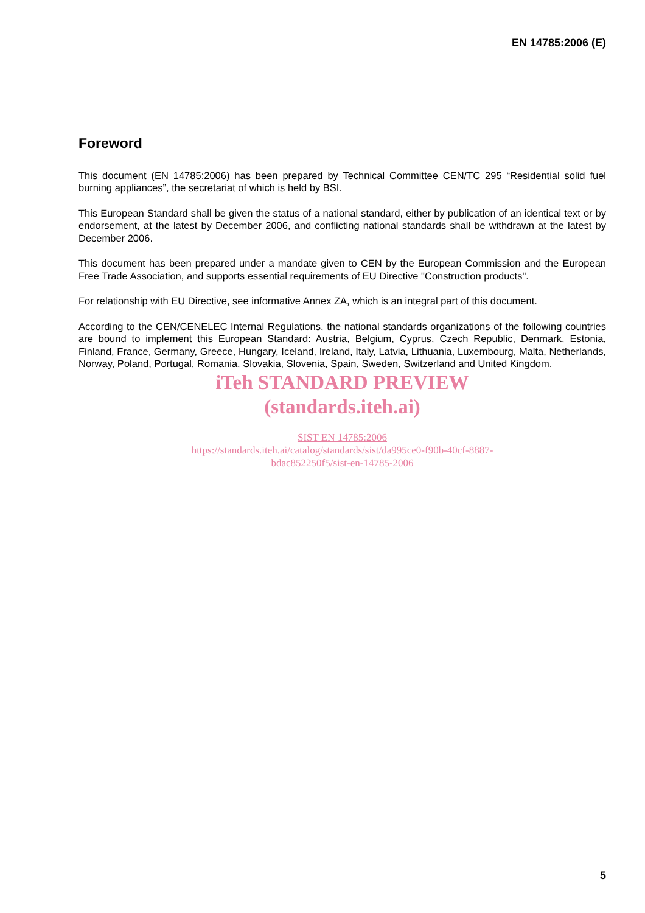EN 14785:2006 (E)
Foreword
This document (EN 14785:2006) has been prepared by Technical Committee CEN/TC 295 “Residential solid fuel burning appliances”, the secretariat of which is held by BSI.
This European Standard shall be given the status of a national standard, either by publication of an identical text or by endorsement, at the latest by December 2006, and conflicting national standards shall be withdrawn at the latest by December 2006.
This document has been prepared under a mandate given to CEN by the European Commission and the European Free Trade Association, and supports essential requirements of EU Directive "Construction products".
For relationship with EU Directive, see informative Annex ZA, which is an integral part of this document.
According to the CEN/CENELEC Internal Regulations, the national standards organizations of the following countries are bound to implement this European Standard: Austria, Belgium, Cyprus, Czech Republic, Denmark, Estonia, Finland, France, Germany, Greece, Hungary, Iceland, Ireland, Italy, Latvia, Lithuania, Luxembourg, Malta, Netherlands, Norway, Poland, Portugal, Romania, Slovakia, Slovenia, Spain, Sweden, Switzerland and United Kingdom.
iTeh STANDARD PREVIEW
(standards.iteh.ai)
SIST EN 14785:2006
https://standards.iteh.ai/catalog/standards/sist/da995ce0-f90b-40cf-8887-
bdac852250f5/sist-en-14785-2006
5